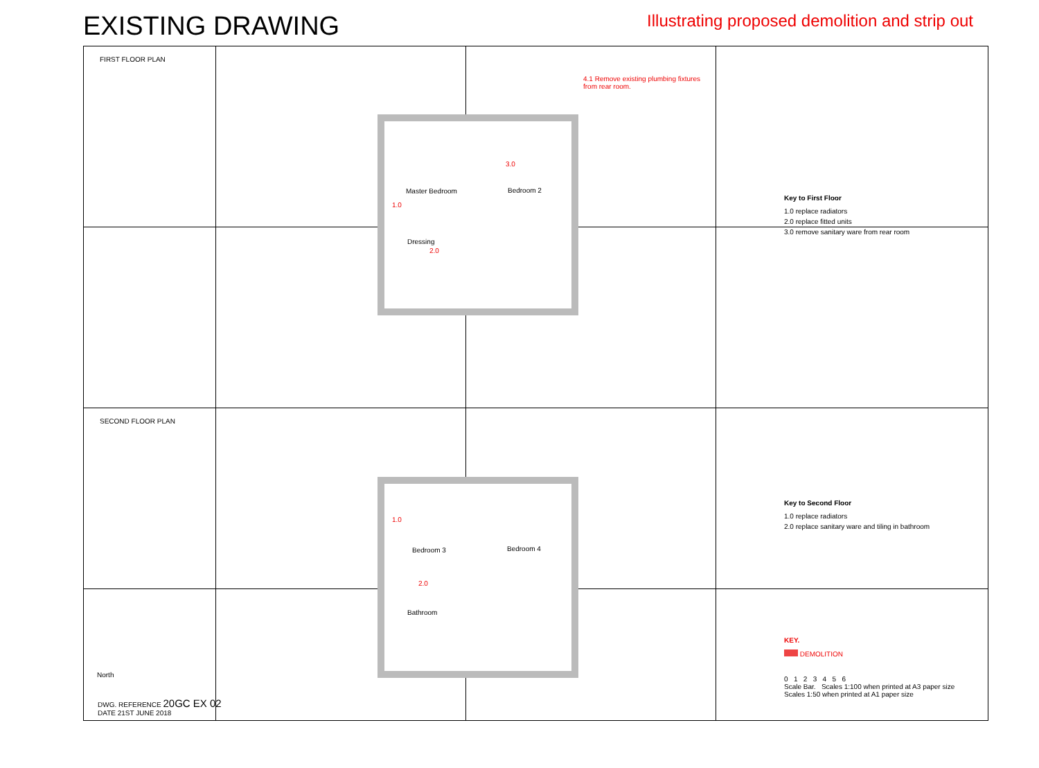EXISTING DRAWING
Illustrating proposed demolition and strip out
FIRST FLOOR PLAN
4.1 Remove existing plumbing fixtures
from rear room.
Master Bedroom Bedroom 2
Dressing
1.0
2.0
3.0
Key to First Floor
1.0 replace radiators
2.0 replace fitted units
3.0 remove sanitary ware from rear room
SECOND FLOOR PLAN
Bedroom 3 Bedroom 4
Bathroom
1.0
2.0
Key to Second Floor
1.0 replace radiators
2.0 replace sanitary ware and tiling in bathroom
KEY.
DEMOLITION
0 1 2 3 4 5 6
Scale Bar. Scales 1:100 when printed at A3 paper size
Scales 1:50 when printed at A1 paper size
North
DWG. REFERENCE 20GC EX 02
DATE 21ST JUNE 2018